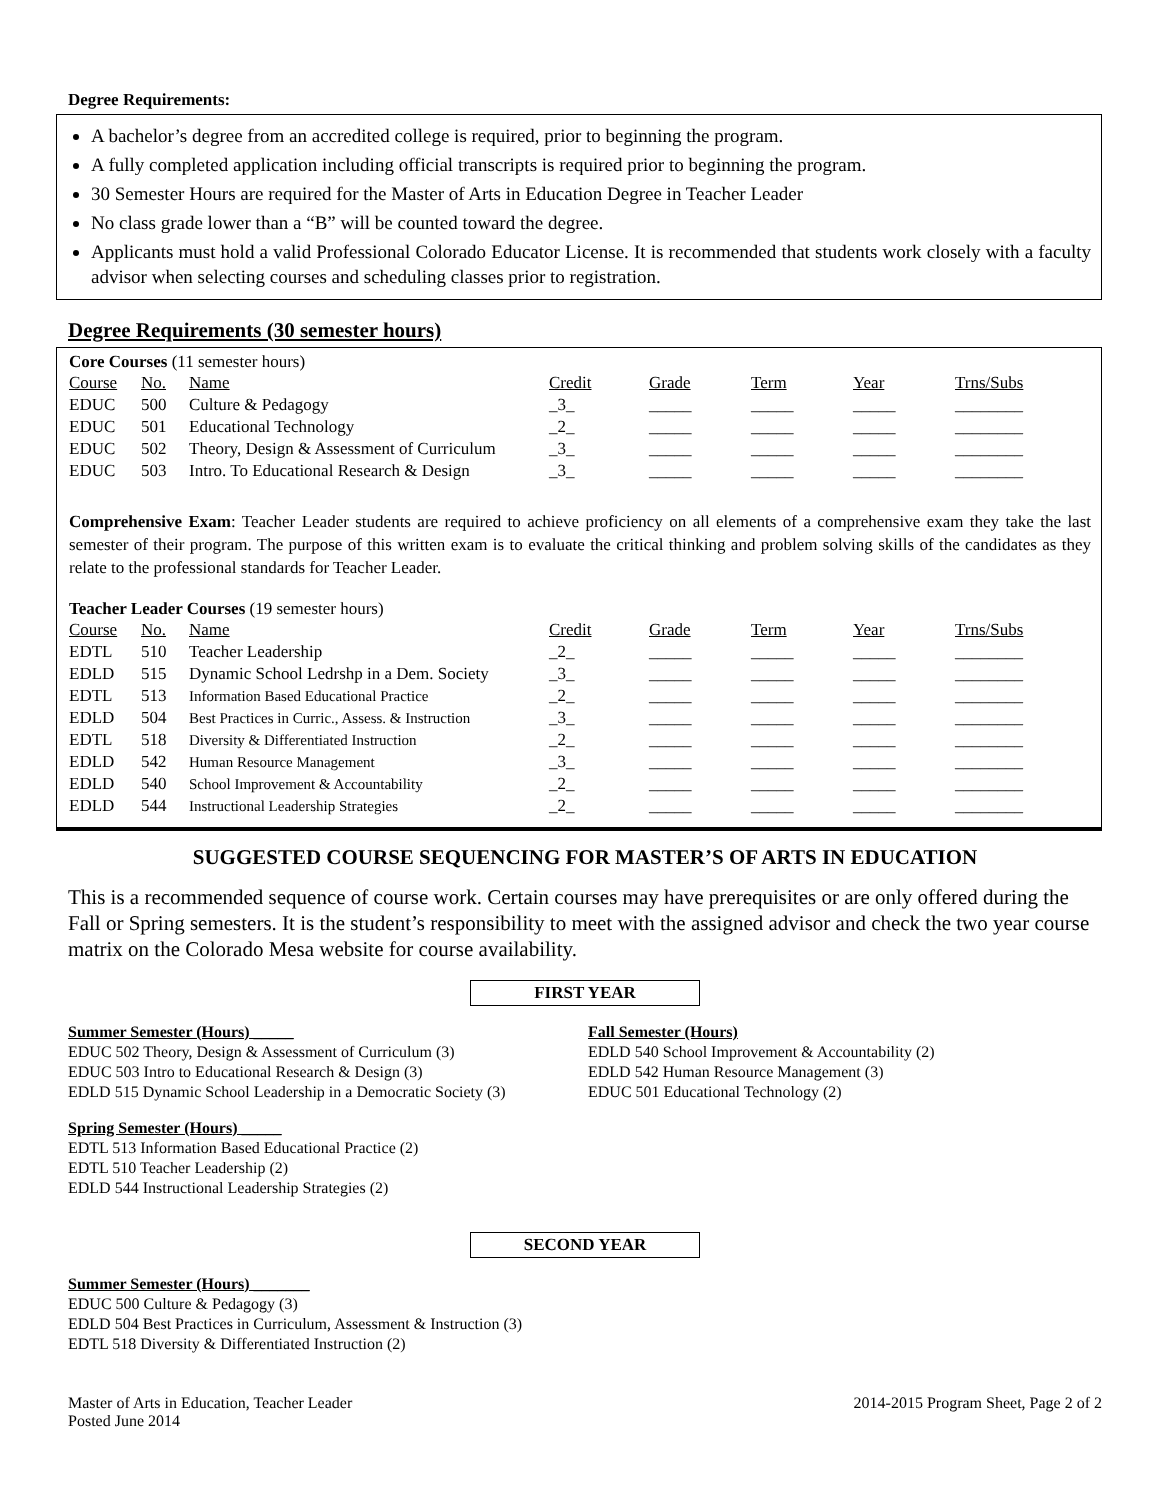Degree Requirements:
A bachelor’s degree from an accredited college is required, prior to beginning the program.
A fully completed application including official transcripts is required prior to beginning the program.
30 Semester Hours are required for the Master of Arts in Education Degree in Teacher Leader
No class grade lower than a “B” will be counted toward the degree.
Applicants must hold a valid Professional Colorado Educator License. It is recommended that students work closely with a faculty advisor when selecting courses and scheduling classes prior to registration.
Degree Requirements (30 semester hours)
Core Courses (11 semester hours)
| Course | No. | Name | Credit | Grade | Term | Year | Trns/Subs |
| --- | --- | --- | --- | --- | --- | --- | --- |
| EDUC | 500 | Culture & Pedagogy | _3_ | _____ | _____ | _____ | ________ |
| EDUC | 501 | Educational Technology | _2_ | _____ | _____ | _____ | ________ |
| EDUC | 502 | Theory, Design & Assessment of Curriculum | _3_ | _____ | _____ | _____ | ________ |
| EDUC | 503 | Intro. To Educational Research & Design | _3_ | _____ | _____ | _____ | ________ |
Comprehensive Exam: Teacher Leader students are required to achieve proficiency on all elements of a comprehensive exam they take the last semester of their program. The purpose of this written exam is to evaluate the critical thinking and problem solving skills of the candidates as they relate to the professional standards for Teacher Leader.
Teacher Leader Courses (19 semester hours)
| Course | No. | Name | Credit | Grade | Term | Year | Trns/Subs |
| --- | --- | --- | --- | --- | --- | --- | --- |
| EDTL | 510 | Teacher Leadership | _2_ | _____ | _____ | _____ | ________ |
| EDLD | 515 | Dynamic School Ledrshp in a Dem. Society | _3_ | _____ | _____ | _____ | ________ |
| EDTL | 513 | Information Based Educational Practice | _2_ | _____ | _____ | _____ | ________ |
| EDLD | 504 | Best Practices in Curric., Assess. & Instruction | _3_ | _____ | _____ | _____ | ________ |
| EDTL | 518 | Diversity & Differentiated Instruction | _2_ | _____ | _____ | _____ | ________ |
| EDLD | 542 | Human Resource Management | _3_ | _____ | _____ | _____ | ________ |
| EDLD | 540 | School Improvement & Accountability | _2_ | _____ | _____ | _____ | ________ |
| EDLD | 544 | Instructional Leadership Strategies | _2_ | _____ | _____ | _____ | ________ |
SUGGESTED COURSE SEQUENCING FOR MASTER’S OF ARTS IN EDUCATION
This is a recommended sequence of course work. Certain courses may have prerequisites or are only offered during the Fall or Spring semesters. It is the student’s responsibility to meet with the assigned advisor and check the two year course matrix on the Colorado Mesa website for course availability.
FIRST YEAR
Summer Semester (Hours) _____
EDUC 502 Theory, Design & Assessment of Curriculum (3)
EDUC 503 Intro to Educational Research & Design (3)
EDLD 515 Dynamic School Leadership in a Democratic Society (3)
Spring Semester (Hours) _____
EDTL 513 Information Based Educational Practice (2)
EDTL 510 Teacher Leadership (2)
EDLD 544 Instructional Leadership Strategies (2)
Fall Semester (Hours)
EDLD 540 School Improvement & Accountability (2)
EDLD 542 Human Resource Management (3)
EDUC 501 Educational Technology (2)
SECOND YEAR
Summer Semester (Hours) _______
EDUC 500 Culture & Pedagogy (3)
EDLD 504 Best Practices in Curriculum, Assessment & Instruction (3)
EDTL 518 Diversity & Differentiated Instruction (2)
Master of Arts in Education, Teacher Leader
Posted June 2014
2014-2015 Program Sheet, Page 2 of 2